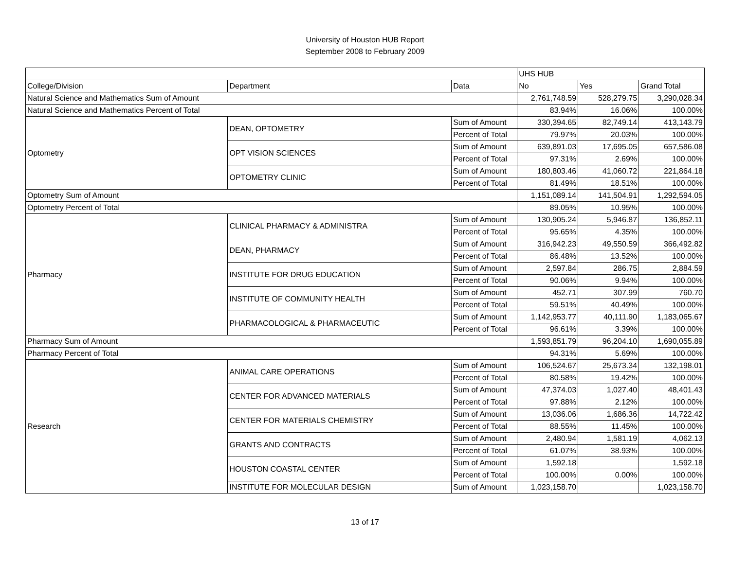University of Houston HUB Report
September 2008 to February 2009
| | | | UHS HUB | | |
| --- | --- | --- | --- | --- | --- |
| College/Division | Department | Data | No | Yes | Grand Total |
| Natural Science and Mathematics Sum of Amount | | | 2,761,748.59 | 528,279.75 | 3,290,028.34 |
| Natural Science and Mathematics Percent of Total | | | 83.94% | 16.06% | 100.00% |
| Optometry | DEAN, OPTOMETRY | Sum of Amount | 330,394.65 | 82,749.14 | 413,143.79 |
| | | Percent of Total | 79.97% | 20.03% | 100.00% |
| | OPT VISION SCIENCES | Sum of Amount | 639,891.03 | 17,695.05 | 657,586.08 |
| | | Percent of Total | 97.31% | 2.69% | 100.00% |
| | OPTOMETRY CLINIC | Sum of Amount | 180,803.46 | 41,060.72 | 221,864.18 |
| | | Percent of Total | 81.49% | 18.51% | 100.00% |
| Optometry Sum of Amount | | | 1,151,089.14 | 141,504.91 | 1,292,594.05 |
| Optometry Percent of Total | | | 89.05% | 10.95% | 100.00% |
| Pharmacy | CLINICAL PHARMACY & ADMINISTRA | Sum of Amount | 130,905.24 | 5,946.87 | 136,852.11 |
| | | Percent of Total | 95.65% | 4.35% | 100.00% |
| | DEAN, PHARMACY | Sum of Amount | 316,942.23 | 49,550.59 | 366,492.82 |
| | | Percent of Total | 86.48% | 13.52% | 100.00% |
| | INSTITUTE FOR DRUG EDUCATION | Sum of Amount | 2,597.84 | 286.75 | 2,884.59 |
| | | Percent of Total | 90.06% | 9.94% | 100.00% |
| | INSTITUTE OF COMMUNITY HEALTH | Sum of Amount | 452.71 | 307.99 | 760.70 |
| | | Percent of Total | 59.51% | 40.49% | 100.00% |
| | PHARMACOLOGICAL & PHARMACEUTIC | Sum of Amount | 1,142,953.77 | 40,111.90 | 1,183,065.67 |
| | | Percent of Total | 96.61% | 3.39% | 100.00% |
| Pharmacy Sum of Amount | | | 1,593,851.79 | 96,204.10 | 1,690,055.89 |
| Pharmacy Percent of Total | | | 94.31% | 5.69% | 100.00% |
| Research | ANIMAL CARE OPERATIONS | Sum of Amount | 106,524.67 | 25,673.34 | 132,198.01 |
| | | Percent of Total | 80.58% | 19.42% | 100.00% |
| | CENTER FOR ADVANCED MATERIALS | Sum of Amount | 47,374.03 | 1,027.40 | 48,401.43 |
| | | Percent of Total | 97.88% | 2.12% | 100.00% |
| | CENTER FOR MATERIALS CHEMISTRY | Sum of Amount | 13,036.06 | 1,686.36 | 14,722.42 |
| | | Percent of Total | 88.55% | 11.45% | 100.00% |
| | GRANTS AND CONTRACTS | Sum of Amount | 2,480.94 | 1,581.19 | 4,062.13 |
| | | Percent of Total | 61.07% | 38.93% | 100.00% |
| | HOUSTON COASTAL CENTER | Sum of Amount | 1,592.18 | | 1,592.18 |
| | | Percent of Total | 100.00% | 0.00% | 100.00% |
| | INSTITUTE FOR MOLECULAR DESIGN | Sum of Amount | 1,023,158.70 | | 1,023,158.70 |
13 of 17